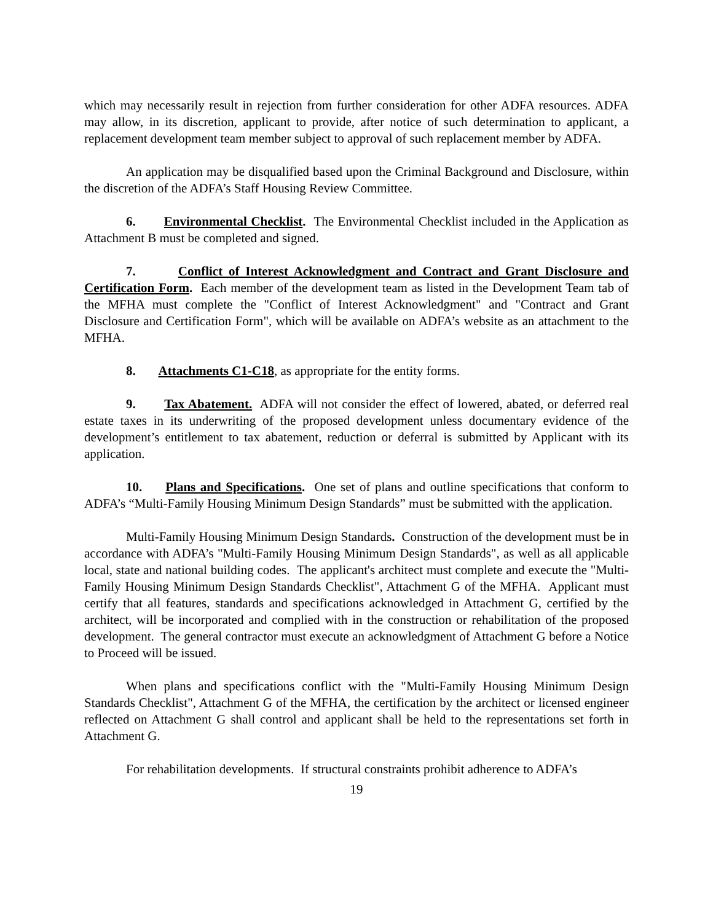which may necessarily result in rejection from further consideration for other ADFA resources. ADFA may allow, in its discretion, applicant to provide, after notice of such determination to applicant, a replacement development team member subject to approval of such replacement member by ADFA.
An application may be disqualified based upon the Criminal Background and Disclosure, within the discretion of the ADFA’s Staff Housing Review Committee.
6. Environmental Checklist. The Environmental Checklist included in the Application as Attachment B must be completed and signed.
7. Conflict of Interest Acknowledgment and Contract and Grant Disclosure and Certification Form. Each member of the development team as listed in the Development Team tab of the MFHA must complete the "Conflict of Interest Acknowledgment" and "Contract and Grant Disclosure and Certification Form", which will be available on ADFA’s website as an attachment to the MFHA.
8. Attachments C1-C18, as appropriate for the entity forms.
9. Tax Abatement. ADFA will not consider the effect of lowered, abated, or deferred real estate taxes in its underwriting of the proposed development unless documentary evidence of the development’s entitlement to tax abatement, reduction or deferral is submitted by Applicant with its application.
10. Plans and Specifications. One set of plans and outline specifications that conform to ADFA’s “Multi-Family Housing Minimum Design Standards” must be submitted with the application.
Multi-Family Housing Minimum Design Standards. Construction of the development must be in accordance with ADFA’s "Multi-Family Housing Minimum Design Standards", as well as all applicable local, state and national building codes. The applicant's architect must complete and execute the "Multi-Family Housing Minimum Design Standards Checklist", Attachment G of the MFHA. Applicant must certify that all features, standards and specifications acknowledged in Attachment G, certified by the architect, will be incorporated and complied with in the construction or rehabilitation of the proposed development. The general contractor must execute an acknowledgment of Attachment G before a Notice to Proceed will be issued.
When plans and specifications conflict with the "Multi-Family Housing Minimum Design Standards Checklist", Attachment G of the MFHA, the certification by the architect or licensed engineer reflected on Attachment G shall control and applicant shall be held to the representations set forth in Attachment G.
For rehabilitation developments. If structural constraints prohibit adherence to ADFA’s
19